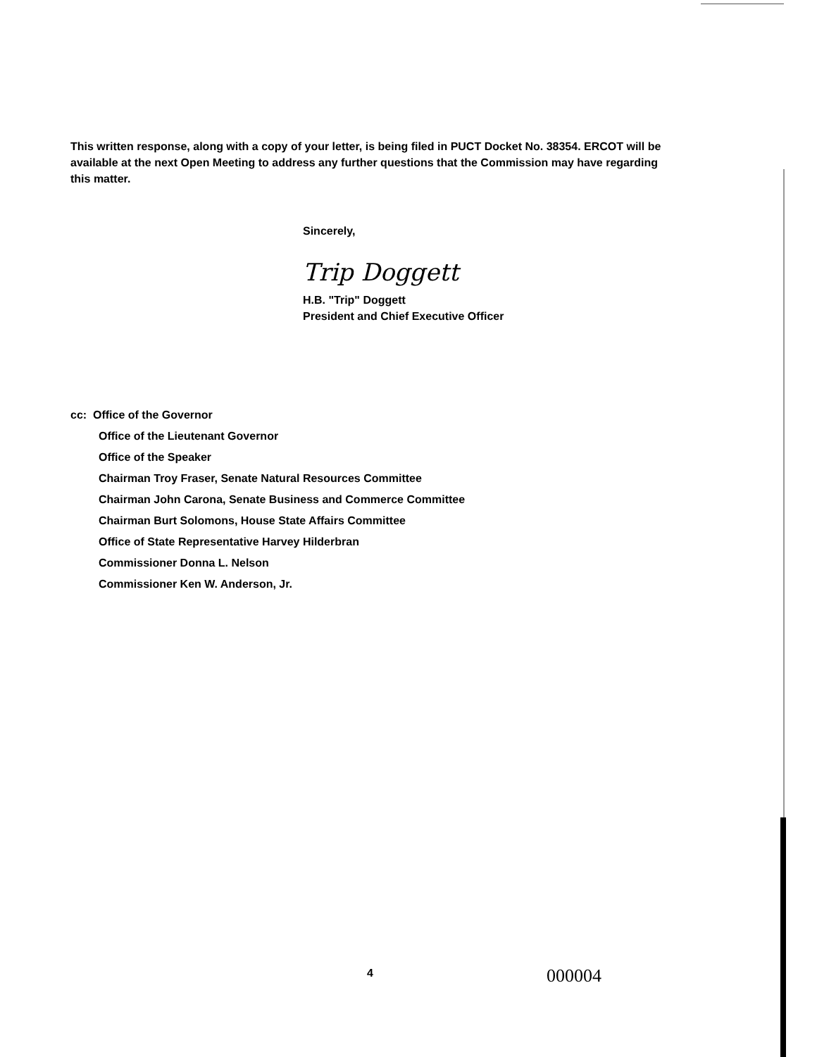This written response, along with a copy of your letter, is being filed in PUCT Docket No. 38354. ERCOT will be available at the next Open Meeting to address any further questions that the Commission may have regarding this matter.
Sincerely,
Trip Doggett
H.B. "Trip" Doggett
President and Chief Executive Officer
cc: Office of the Governor
Office of the Lieutenant Governor
Office of the Speaker
Chairman Troy Fraser, Senate Natural Resources Committee
Chairman John Carona, Senate Business and Commerce Committee
Chairman Burt Solomons, House State Affairs Committee
Office of State Representative Harvey Hilderbran
Commissioner Donna L. Nelson
Commissioner Ken W. Anderson, Jr.
4 000004